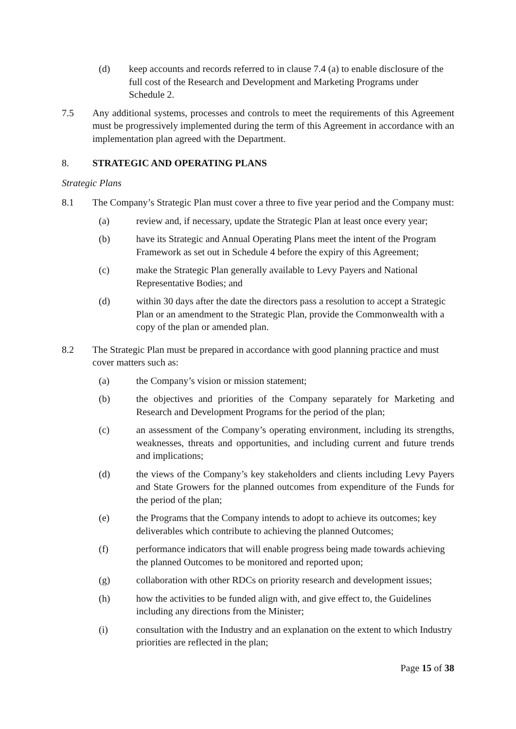(d) keep accounts and records referred to in clause 7.4 (a) to enable disclosure of the full cost of the Research and Development and Marketing Programs under Schedule 2.
7.5 Any additional systems, processes and controls to meet the requirements of this Agreement must be progressively implemented during the term of this Agreement in accordance with an implementation plan agreed with the Department.
8. STRATEGIC AND OPERATING PLANS
Strategic Plans
8.1 The Company’s Strategic Plan must cover a three to five year period and the Company must:
(a) review and, if necessary, update the Strategic Plan at least once every year;
(b) have its Strategic and Annual Operating Plans meet the intent of the Program Framework as set out in Schedule 4 before the expiry of this Agreement;
(c) make the Strategic Plan generally available to Levy Payers and National Representative Bodies; and
(d) within 30 days after the date the directors pass a resolution to accept a Strategic Plan or an amendment to the Strategic Plan, provide the Commonwealth with a copy of the plan or amended plan.
8.2 The Strategic Plan must be prepared in accordance with good planning practice and must cover matters such as:
(a) the Company’s vision or mission statement;
(b) the objectives and priorities of the Company separately for Marketing and Research and Development Programs for the period of the plan;
(c) an assessment of the Company’s operating environment, including its strengths, weaknesses, threats and opportunities, and including current and future trends and implications;
(d) the views of the Company’s key stakeholders and clients including Levy Payers and State Growers for the planned outcomes from expenditure of the Funds for the period of the plan;
(e) the Programs that the Company intends to adopt to achieve its outcomes; key deliverables which contribute to achieving the planned Outcomes;
(f) performance indicators that will enable progress being made towards achieving the planned Outcomes to be monitored and reported upon;
(g) collaboration with other RDCs on priority research and development issues;
(h) how the activities to be funded align with, and give effect to, the Guidelines including any directions from the Minister;
(i) consultation with the Industry and an explanation on the extent to which Industry priorities are reflected in the plan;
Page 15 of 38